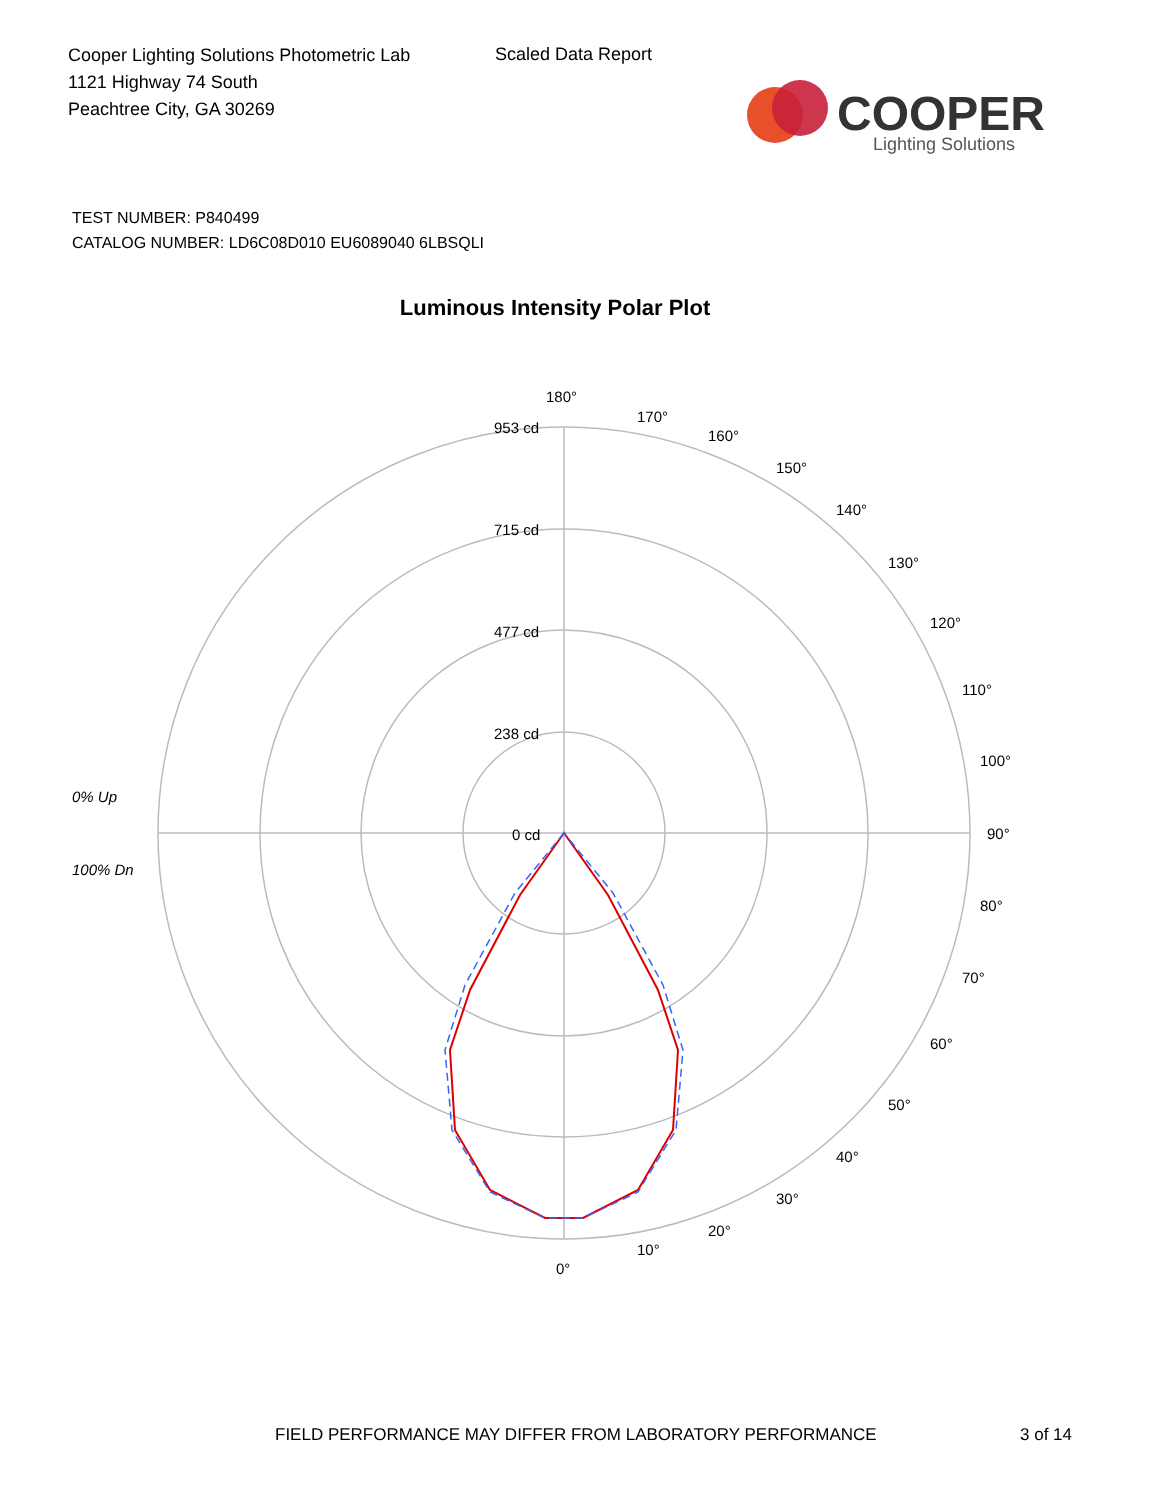Cooper Lighting Solutions Photometric Lab
1121 Highway 74 South
Peachtree City, GA 30269
Scaled Data Report
COOPER
Lighting Solutions
TEST NUMBER: P840499
CATALOG NUMBER: LD6C08D010 EU6089040 6LBSQLI
Luminous Intensity Polar Plot
180°
953 cd
715 cd
477 cd
238 cd
0 cd
170°
160°
150°
140°
130°
120°
110°
100°
90°
80°
70°
60°
50°
40°
30°
20°
10°
0°
0% Up
100% Dn
FIELD PERFORMANCE MAY DIFFER FROM LABORATORY PERFORMANCE
3 of 14